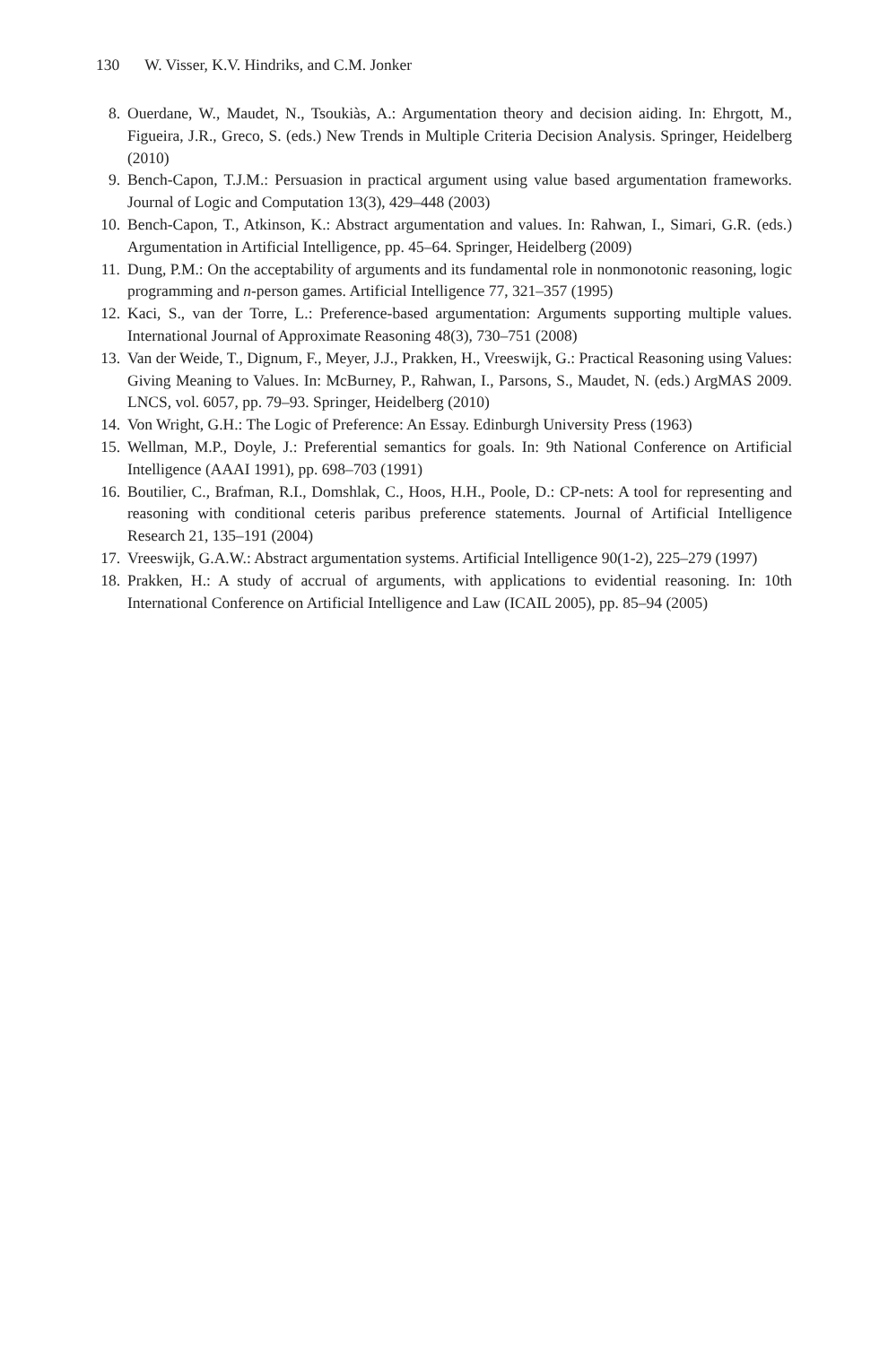130 W. Visser, K.V. Hindriks, and C.M. Jonker
8. Ouerdane, W., Maudet, N., Tsoukiàs, A.: Argumentation theory and decision aiding. In: Ehrgott, M., Figueira, J.R., Greco, S. (eds.) New Trends in Multiple Criteria Decision Analysis. Springer, Heidelberg (2010)
9. Bench-Capon, T.J.M.: Persuasion in practical argument using value based argumentation frameworks. Journal of Logic and Computation 13(3), 429–448 (2003)
10. Bench-Capon, T., Atkinson, K.: Abstract argumentation and values. In: Rahwan, I., Simari, G.R. (eds.) Argumentation in Artificial Intelligence, pp. 45–64. Springer, Heidelberg (2009)
11. Dung, P.M.: On the acceptability of arguments and its fundamental role in nonmonotonic reasoning, logic programming and n-person games. Artificial Intelligence 77, 321–357 (1995)
12. Kaci, S., van der Torre, L.: Preference-based argumentation: Arguments supporting multiple values. International Journal of Approximate Reasoning 48(3), 730–751 (2008)
13. Van der Weide, T., Dignum, F., Meyer, J.J., Prakken, H., Vreeswijk, G.: Practical Reasoning using Values: Giving Meaning to Values. In: McBurney, P., Rahwan, I., Parsons, S., Maudet, N. (eds.) ArgMAS 2009. LNCS, vol. 6057, pp. 79–93. Springer, Heidelberg (2010)
14. Von Wright, G.H.: The Logic of Preference: An Essay. Edinburgh University Press (1963)
15. Wellman, M.P., Doyle, J.: Preferential semantics for goals. In: 9th National Conference on Artificial Intelligence (AAAI 1991), pp. 698–703 (1991)
16. Boutilier, C., Brafman, R.I., Domshlak, C., Hoos, H.H., Poole, D.: CP-nets: A tool for representing and reasoning with conditional ceteris paribus preference statements. Journal of Artificial Intelligence Research 21, 135–191 (2004)
17. Vreeswijk, G.A.W.: Abstract argumentation systems. Artificial Intelligence 90(1-2), 225–279 (1997)
18. Prakken, H.: A study of accrual of arguments, with applications to evidential reasoning. In: 10th International Conference on Artificial Intelligence and Law (ICAIL 2005), pp. 85–94 (2005)